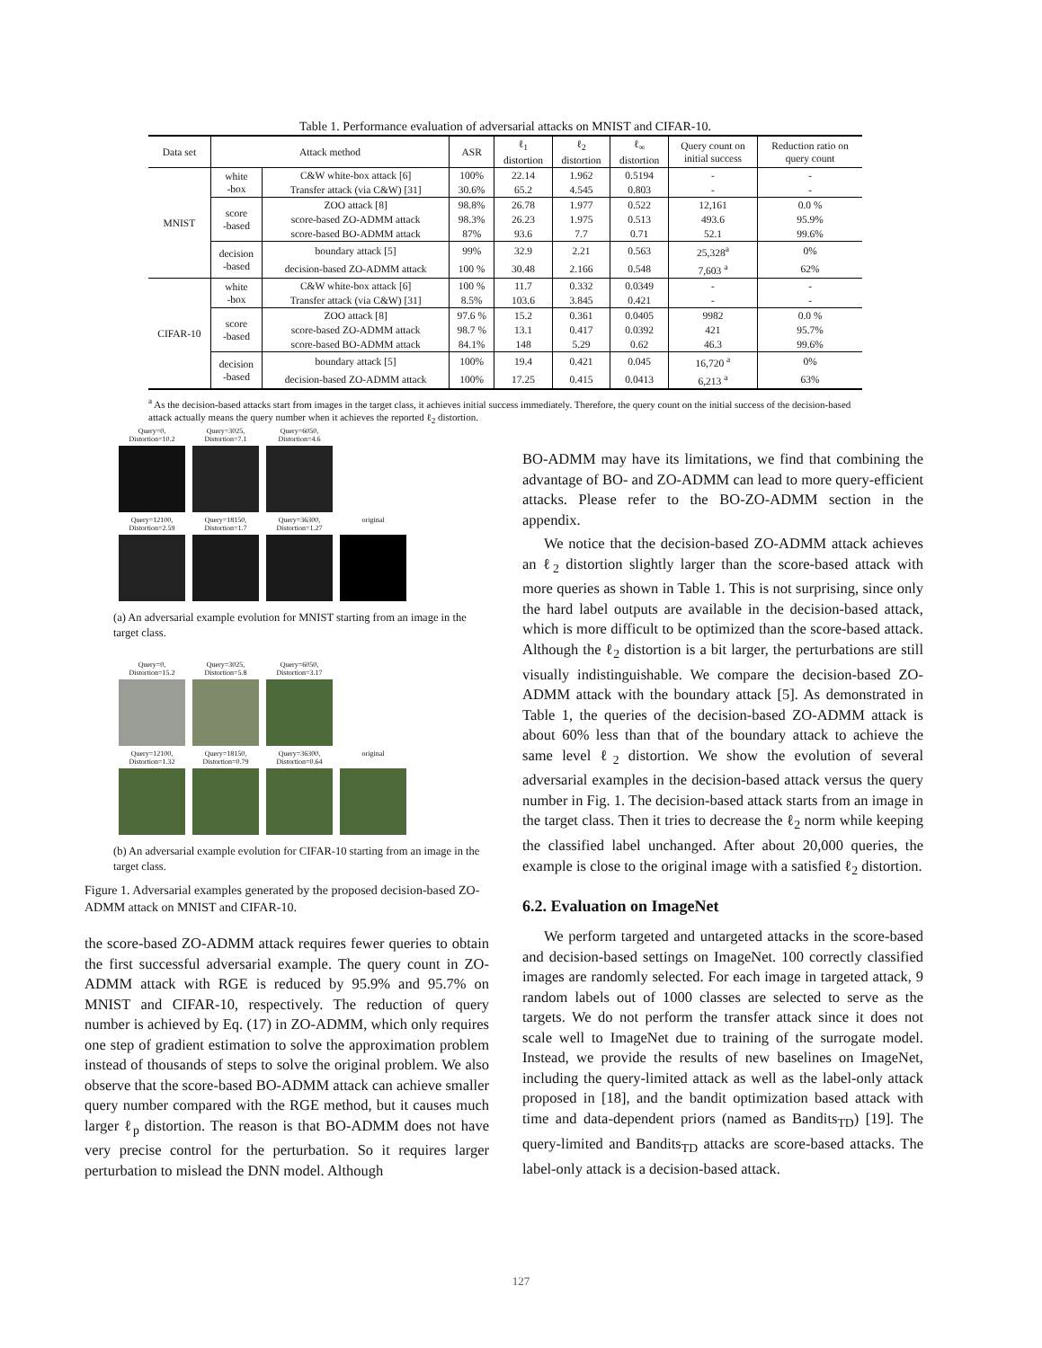Table 1. Performance evaluation of adversarial attacks on MNIST and CIFAR-10.
| Data set | Attack method | | ASR | ℓ<sub>1</sub> distortion | ℓ<sub>2</sub> distortion | ℓ<sub>∞</sub> distortion | Query count on initial success | Reduction ratio on query count |
| --- | --- | --- | --- | --- | --- | --- | --- | --- |
| MNIST | white -box | C&W white-box attack [6] | 100% | 22.14 | 1.962 | 0.5194 | - | - |
| | | Transfer attack (via C&W) [31] | 30.6% | 65.2 | 4.545 | 0.803 | - | - |
| | score -based | ZOO attack [8] | 98.8% | 26.78 | 1.977 | 0.522 | 12,161 | 0.0 % |
| | | score-based ZO-ADMM attack | 98.3% | 26.23 | 1.975 | 0.513 | 493.6 | 95.9% |
| | | score-based BO-ADMM attack | 87% | 93.6 | 7.7 | 0.71 | 52.1 | 99.6% |
| | decision -based | boundary attack [5] | 99% | 32.9 | 2.21 | 0.563 | 25,328<sup>a</sup> | 0% |
| | | decision-based ZO-ADMM attack | 100 % | 30.48 | 2.166 | 0.548 | 7,603 <sup>a</sup> | 62% |
| CIFAR-10 | white -box | C&W white-box attack [6] | 100 % | 11.7 | 0.332 | 0.0349 | - | - |
| | | Transfer attack (via C&W) [31] | 8.5% | 103.6 | 3.845 | 0.421 | - | - |
| | score -based | ZOO attack [8] | 97.6 % | 15.2 | 0.361 | 0.0405 | 9982 | 0.0 % |
| | | score-based ZO-ADMM attack | 98.7 % | 13.1 | 0.417 | 0.0392 | 421 | 95.7% |
| | | score-based BO-ADMM attack | 84.1% | 148 | 5.29 | 0.62 | 46.3 | 99.6% |
| | decision -based | boundary attack [5] | 100% | 19.4 | 0.421 | 0.045 | 16,720 <sup>a</sup> | 0% |
| | | decision-based ZO-ADMM attack | 100% | 17.25 | 0.415 | 0.0413 | 6,213 <sup>a</sup> | 63% |
<sup>a</sup> As the decision-based attacks start from images in the target class, it achieves initial success immediately. Therefore, the query count on the initial success of the decision-based attack actually means the query number when it achieves the reported ℓ<sub>2</sub> distortion.
Query=0,
Distortion=10.2
Query=3025,
Distortion=7.1
Query=6050,
Distortion=4.6
Query=12100,
Distortion=2.59
Query=18150,
Distortion=1.7
Query=36300,
Distortion=1.27
original
(a) An adversarial example evolution for MNIST starting from an image in the target class.
Query=0,
Distortion=15.2
Query=3025,
Distortion=5.8
Query=6050,
Distortion=3.17
Query=12100,
Distortion=1.32
Query=18150,
Distortion=0.79
Query=36300,
Distortion=0.64
original
(b) An adversarial example evolution for CIFAR-10 starting from an image in the target class.
Figure 1. Adversarial examples generated by the proposed decision-based ZO-ADMM attack on MNIST and CIFAR-10.
the score-based ZO-ADMM attack requires fewer queries to obtain the first successful adversarial example. The query count in ZO-ADMM attack with RGE is reduced by 95.9% and 95.7% on MNIST and CIFAR-10, respectively. The reduction of query number is achieved by Eq. (17) in ZO-ADMM, which only requires one step of gradient estimation to solve the approximation problem instead of thousands of steps to solve the original problem. We also observe that the score-based BO-ADMM attack can achieve smaller query number compared with the RGE method, but it causes much larger ℓ<sub>p</sub> distortion. The reason is that BO-ADMM does not have very precise control for the perturbation. So it requires larger perturbation to mislead the DNN model. Although
BO-ADMM may have its limitations, we find that combining the advantage of BO- and ZO-ADMM can lead to more query-efficient attacks. Please refer to the BO-ZO-ADMM section in the appendix.
We notice that the decision-based ZO-ADMM attack achieves an ℓ<sub>2</sub> distortion slightly larger than the score-based attack with more queries as shown in Table 1. This is not surprising, since only the hard label outputs are available in the decision-based attack, which is more difficult to be optimized than the score-based attack. Although the ℓ<sub>2</sub> distortion is a bit larger, the perturbations are still visually indistinguishable. We compare the decision-based ZO-ADMM attack with the boundary attack [5]. As demonstrated in Table 1, the queries of the decision-based ZO-ADMM attack is about 60% less than that of the boundary attack to achieve the same level ℓ<sub>2</sub> distortion. We show the evolution of several adversarial examples in the decision-based attack versus the query number in Fig. 1. The decision-based attack starts from an image in the target class. Then it tries to decrease the ℓ<sub>2</sub> norm while keeping the classified label unchanged. After about 20,000 queries, the example is close to the original image with a satisfied ℓ<sub>2</sub> distortion.
6.2. Evaluation on ImageNet
We perform targeted and untargeted attacks in the score-based and decision-based settings on ImageNet. 100 correctly classified images are randomly selected. For each image in targeted attack, 9 random labels out of 1000 classes are selected to serve as the targets. We do not perform the transfer attack since it does not scale well to ImageNet due to training of the surrogate model. Instead, we provide the results of new baselines on ImageNet, including the query-limited attack as well as the label-only attack proposed in [18], and the bandit optimization based attack with time and data-dependent priors (named as Bandits<sub>TD</sub>) [19]. The query-limited and Bandits<sub>TD</sub> attacks are score-based attacks. The label-only attack is a decision-based attack.
127